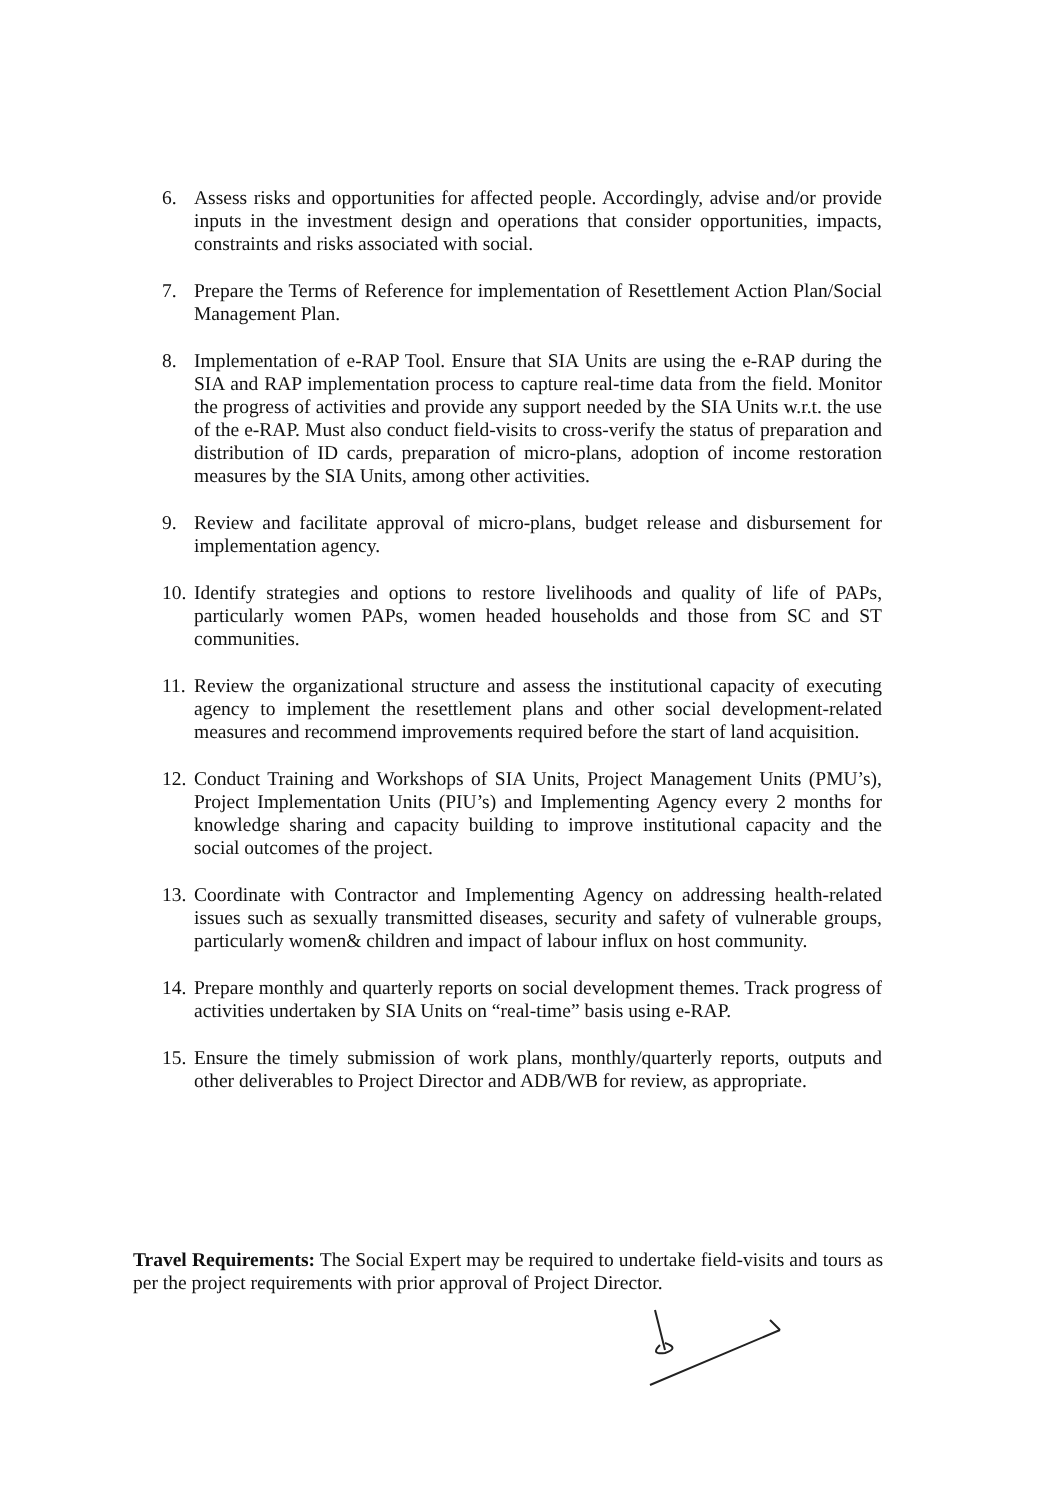6. Assess risks and opportunities for affected people. Accordingly, advise and/or provide inputs in the investment design and operations that consider opportunities, impacts, constraints and risks associated with social.
7. Prepare the Terms of Reference for implementation of Resettlement Action Plan/Social Management Plan.
8. Implementation of e-RAP Tool. Ensure that SIA Units are using the e-RAP during the SIA and RAP implementation process to capture real-time data from the field. Monitor the progress of activities and provide any support needed by the SIA Units w.r.t. the use of the e-RAP. Must also conduct field-visits to cross-verify the status of preparation and distribution of ID cards, preparation of micro-plans, adoption of income restoration measures by the SIA Units, among other activities.
9. Review and facilitate approval of micro-plans, budget release and disbursement for implementation agency.
10. Identify strategies and options to restore livelihoods and quality of life of PAPs, particularly women PAPs, women headed households and those from SC and ST communities.
11. Review the organizational structure and assess the institutional capacity of executing agency to implement the resettlement plans and other social development-related measures and recommend improvements required before the start of land acquisition.
12. Conduct Training and Workshops of SIA Units, Project Management Units (PMU’s), Project Implementation Units (PIU’s) and Implementing Agency every 2 months for knowledge sharing and capacity building to improve institutional capacity and the social outcomes of the project.
13. Coordinate with Contractor and Implementing Agency on addressing health-related issues such as sexually transmitted diseases, security and safety of vulnerable groups, particularly women& children and impact of labour influx on host community.
14. Prepare monthly and quarterly reports on social development themes. Track progress of activities undertaken by SIA Units on “real-time” basis using e-RAP.
15. Ensure the timely submission of work plans, monthly/quarterly reports, outputs and other deliverables to Project Director and ADB/WB for review, as appropriate.
Travel Requirements: The Social Expert may be required to undertake field-visits and tours as per the project requirements with prior approval of Project Director.